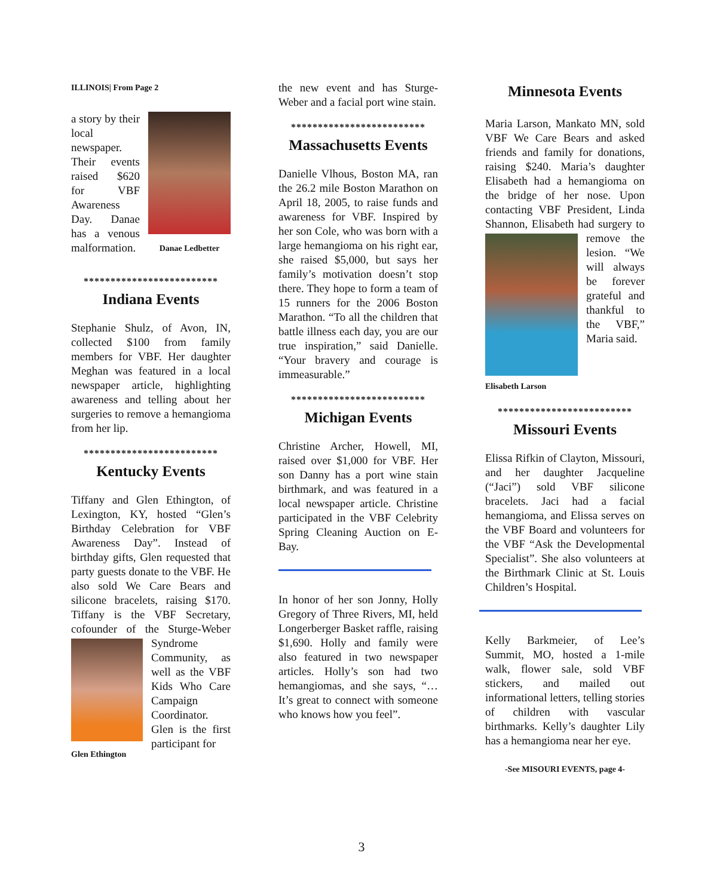ILLINOIS| From Page 2
Danae Ledbetter
a story by their local newspaper. Their events raised $620 for VBF Awareness Day. Danae has a venous malformation.
*************************
Indiana Events
Stephanie Shulz, of Avon, IN, collected $100 from family members for VBF. Her daughter Meghan was featured in a local newspaper article, highlighting awareness and telling about her surgeries to remove a hemangioma from her lip.
*************************
Kentucky Events
Tiffany and Glen Ethington, of Lexington, KY, hosted “Glen’s Birthday Celebration for VBF Awareness Day”. Instead of birthday gifts, Glen requested that party guests donate to the VBF. He also sold We Care Bears and silicone bracelets, raising $170. Tiffany is the VBF Secretary, cofounder of the Sturge-Weber Syndrome Glen Ethington Community, as well as the VBF Kids Who Care Campaign Coordinator. Glen is the first participant for
the new event and has Sturge-Weber and a facial port wine stain.
*************************
Massachusetts Events
Danielle Vlhous, Boston MA, ran the 26.2 mile Boston Marathon on April 18, 2005, to raise funds and awareness for VBF. Inspired by her son Cole, who was born with a large hemangioma on his right ear, she raised $5,000, but says her family’s motivation doesn’t stop there. They hope to form a team of 15 runners for the 2006 Boston Marathon. “To all the children that battle illness each day, you are our true inspiration,” said Danielle. “Your bravery and courage is immeasurable.”
*************************
Michigan Events
Christine Archer, Howell, MI, raised over $1,000 for VBF. Her son Danny has a port wine stain birthmark, and was featured in a local newspaper article. Christine participated in the VBF Celebrity Spring Cleaning Auction on E-Bay.
In honor of her son Jonny, Holly Gregory of Three Rivers, MI, held Longerberger Basket raffle, raising $1,690. Holly and family were also featured in two newspaper articles. Holly’s son had two hemangiomas, and she says, “…It’s great to connect with someone who knows how you feel”.
Minnesota Events
Maria Larson, Mankato MN, sold VBF We Care Bears and asked friends and family for donations, raising $240. Maria’s daughter Elisabeth had a hemangioma on the bridge of her nose. Upon contacting VBF President, Linda Shannon, Elisabeth had surgery to remove Elisabeth Larson the lesion. “We will always be forever grateful and thankful to the VBF,” Maria said.
*************************
Missouri Events
Elissa Rifkin of Clayton, Missouri, and her daughter Jacqueline (“Jaci”) sold VBF silicone bracelets. Jaci had a facial hemangioma, and Elissa serves on the VBF Board and volunteers for the VBF “Ask the Developmental Specialist”. She also volunteers at the Birthmark Clinic at St. Louis Children’s Hospital.
Kelly Barkmeier, of Lee’s Summit, MO, hosted a 1-mile walk, flower sale, sold VBF stickers, and mailed out informational letters, telling stories of children with vascular birthmarks. Kelly’s daughter Lily has a hemangioma near her eye.
-See MISOURI EVENTS, page 4-
3